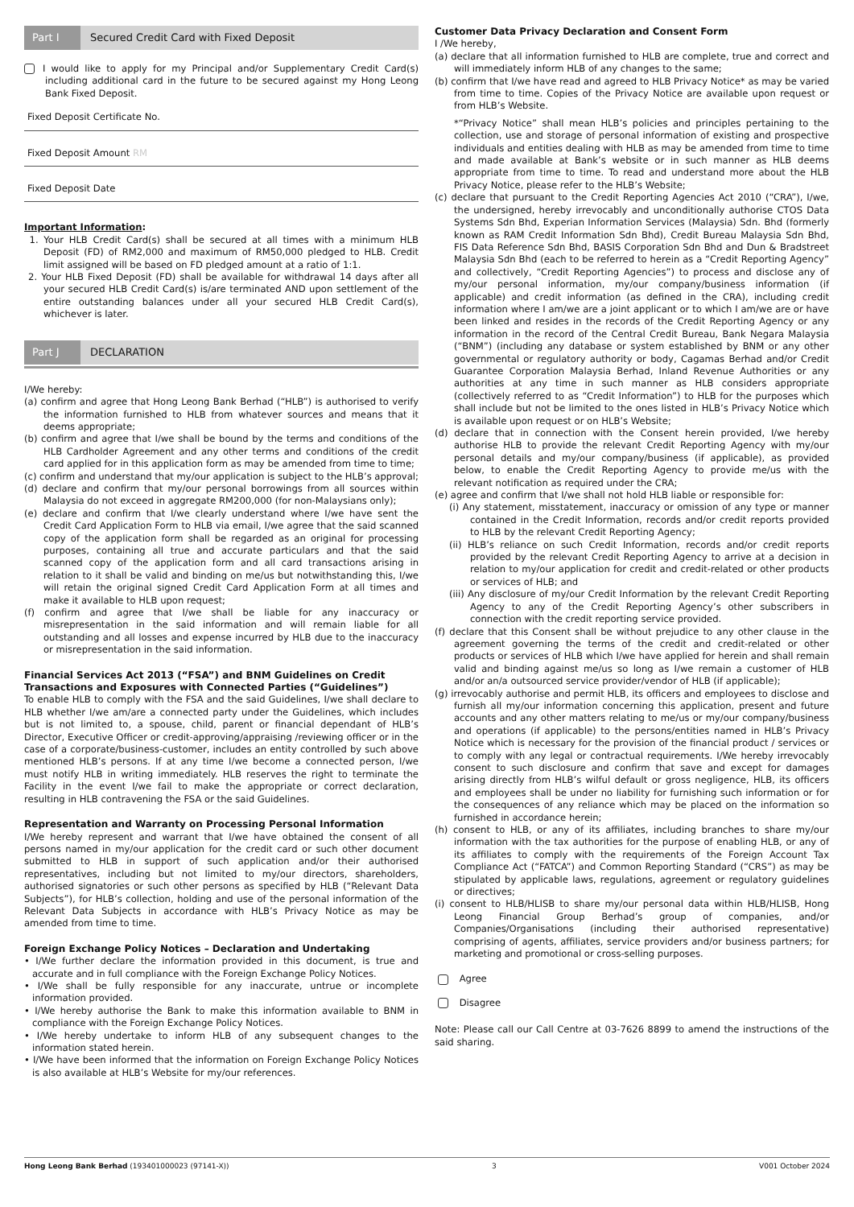Part I Secured Credit Card with Fixed Deposit
I would like to apply for my Principal and/or Supplementary Credit Card(s) including additional card in the future to be secured against my Hong Leong Bank Fixed Deposit.
Fixed Deposit Certificate No.
Fixed Deposit Amount RM
Fixed Deposit Date
Important Information:
1. Your HLB Credit Card(s) shall be secured at all times with a minimum HLB Deposit (FD) of RM2,000 and maximum of RM50,000 pledged to HLB. Credit limit assigned will be based on FD pledged amount at a ratio of 1:1.
2. Your HLB Fixed Deposit (FD) shall be available for withdrawal 14 days after all your secured HLB Credit Card(s) is/are terminated AND upon settlement of the entire outstanding balances under all your secured HLB Credit Card(s), whichever is later.
Part J DECLARATION
I/We hereby:
(a) confirm and agree that Hong Leong Bank Berhad (“HLB”) is authorised to verify the information furnished to HLB from whatever sources and means that it deems appropriate;
(b) confirm and agree that I/we shall be bound by the terms and conditions of the HLB Cardholder Agreement and any other terms and conditions of the credit card applied for in this application form as may be amended from time to time;
(c) confirm and understand that my/our application is subject to the HLB’s approval;
(d) declare and confirm that my/our personal borrowings from all sources within Malaysia do not exceed in aggregate RM200,000 (for non-Malaysians only);
(e) declare and confirm that I/we clearly understand where I/we have sent the Credit Card Application Form to HLB via email, I/we agree that the said scanned copy of the application form shall be regarded as an original for processing purposes, containing all true and accurate particulars and that the said scanned copy of the application form and all card transactions arising in relation to it shall be valid and binding on me/us but notwithstanding this, I/we will retain the original signed Credit Card Application Form at all times and make it available to HLB upon request;
(f) confirm and agree that I/we shall be liable for any inaccuracy or misrepresentation in the said information and will remain liable for all outstanding and all losses and expense incurred by HLB due to the inaccuracy or misrepresentation in the said information.
Financial Services Act 2013 (“FSA”) and BNM Guidelines on Credit Transactions and Exposures with Connected Parties (“Guidelines”)
To enable HLB to comply with the FSA and the said Guidelines, I/we shall declare to HLB whether I/we am/are a connected party under the Guidelines, which includes but is not limited to, a spouse, child, parent or financial dependant of HLB’s Director, Executive Officer or credit-approving/appraising /reviewing officer or in the case of a corporate/business-customer, includes an entity controlled by such above mentioned HLB’s persons. If at any time I/we become a connected person, I/we must notify HLB in writing immediately. HLB reserves the right to terminate the Facility in the event I/we fail to make the appropriate or correct declaration, resulting in HLB contravening the FSA or the said Guidelines.
Representation and Warranty on Processing Personal Information
I/We hereby represent and warrant that I/we have obtained the consent of all persons named in my/our application for the credit card or such other document submitted to HLB in support of such application and/or their authorised representatives, including but not limited to my/our directors, shareholders, authorised signatories or such other persons as specified by HLB (“Relevant Data Subjects”), for HLB’s collection, holding and use of the personal information of the Relevant Data Subjects in accordance with HLB’s Privacy Notice as may be amended from time to time.
Foreign Exchange Policy Notices – Declaration and Undertaking
• I/We further declare the information provided in this document, is true and accurate and in full compliance with the Foreign Exchange Policy Notices.
• I/We shall be fully responsible for any inaccurate, untrue or incomplete information provided.
• I/We hereby authorise the Bank to make this information available to BNM in compliance with the Foreign Exchange Policy Notices.
• I/We hereby undertake to inform HLB of any subsequent changes to the information stated herein.
• I/We have been informed that the information on Foreign Exchange Policy Notices is also available at HLB’s Website for my/our references.
Customer Data Privacy Declaration and Consent Form
I /We hereby,
(a) declare that all information furnished to HLB are complete, true and correct and will immediately inform HLB of any changes to the same;
(b) confirm that I/we have read and agreed to HLB Privacy Notice* as may be varied from time to time. Copies of the Privacy Notice are available upon request or from HLB’s Website.
*“Privacy Notice” shall mean HLB’s policies and principles pertaining to the collection, use and storage of personal information of existing and prospective individuals and entities dealing with HLB as may be amended from time to time and made available at Bank’s website or in such manner as HLB deems appropriate from time to time. To read and understand more about the HLB Privacy Notice, please refer to the HLB’s Website;
(c) declare that pursuant to the Credit Reporting Agencies Act 2010 (“CRA”), I/we, the undersigned, hereby irrevocably and unconditionally authorise CTOS Data Systems Sdn Bhd, Experian Information Services (Malaysia) Sdn. Bhd (formerly known as RAM Credit Information Sdn Bhd), Credit Bureau Malaysia Sdn Bhd, FIS Data Reference Sdn Bhd, BASIS Corporation Sdn Bhd and Dun & Bradstreet Malaysia Sdn Bhd (each to be referred to herein as a “Credit Reporting Agency” and collectively, “Credit Reporting Agencies”) to process and disclose any of my/our personal information, my/our company/business information (if applicable) and credit information (as defined in the CRA), including credit information where I am/we are a joint applicant or to which I am/we are or have been linked and resides in the records of the Credit Reporting Agency or any information in the record of the Central Credit Bureau, Bank Negara Malaysia (“BNM”) (including any database or system established by BNM or any other governmental or regulatory authority or body, Cagamas Berhad and/or Credit Guarantee Corporation Malaysia Berhad, Inland Revenue Authorities or any authorities at any time in such manner as HLB considers appropriate (collectively referred to as “Credit Information”) to HLB for the purposes which shall include but not be limited to the ones listed in HLB’s Privacy Notice which is available upon request or on HLB’s Website;
(d) declare that in connection with the Consent herein provided, I/we hereby authorise HLB to provide the relevant Credit Reporting Agency with my/our personal details and my/our company/business (if applicable), as provided below, to enable the Credit Reporting Agency to provide me/us with the relevant notification as required under the CRA;
(e) agree and confirm that I/we shall not hold HLB liable or responsible for:
(i) Any statement, misstatement, inaccuracy or omission of any type or manner contained in the Credit Information, records and/or credit reports provided to HLB by the relevant Credit Reporting Agency;
(ii) HLB’s reliance on such Credit Information, records and/or credit reports provided by the relevant Credit Reporting Agency to arrive at a decision in relation to my/our application for credit and credit-related or other products or services of HLB; and
(iii) Any disclosure of my/our Credit Information by the relevant Credit Reporting Agency to any of the Credit Reporting Agency’s other subscribers in connection with the credit reporting service provided.
(f) declare that this Consent shall be without prejudice to any other clause in the agreement governing the terms of the credit and credit-related or other products or services of HLB which I/we have applied for herein and shall remain valid and binding against me/us so long as I/we remain a customer of HLB and/or an/a outsourced service provider/vendor of HLB (if applicable);
(g) irrevocably authorise and permit HLB, its officers and employees to disclose and furnish all my/our information concerning this application, present and future accounts and any other matters relating to me/us or my/our company/business and operations (if applicable) to the persons/entities named in HLB’s Privacy Notice which is necessary for the provision of the financial product / services or to comply with any legal or contractual requirements. I/We hereby irrevocably consent to such disclosure and confirm that save and except for damages arising directly from HLB’s wilful default or gross negligence, HLB, its officers and employees shall be under no liability for furnishing such information or for the consequences of any reliance which may be placed on the information so furnished in accordance herein;
(h) consent to HLB, or any of its affiliates, including branches to share my/our information with the tax authorities for the purpose of enabling HLB, or any of its affiliates to comply with the requirements of the Foreign Account Tax Compliance Act (“FATCA”) and Common Reporting Standard (“CRS”) as may be stipulated by applicable laws, regulations, agreement or regulatory guidelines or directives;
(i) consent to HLB/HLISB to share my/our personal data within HLB/HLISB, Hong Leong Financial Group Berhad’s group of companies, and/or Companies/Organisations (including their authorised representative) comprising of agents, affiliates, service providers and/or business partners; for marketing and promotional or cross-selling purposes.
Agree
Disagree
Note: Please call our Call Centre at 03-7626 8899 to amend the instructions of the said sharing.
Hong Leong Bank Berhad (193401000023 (97141-X)) 3 V001 October 2024